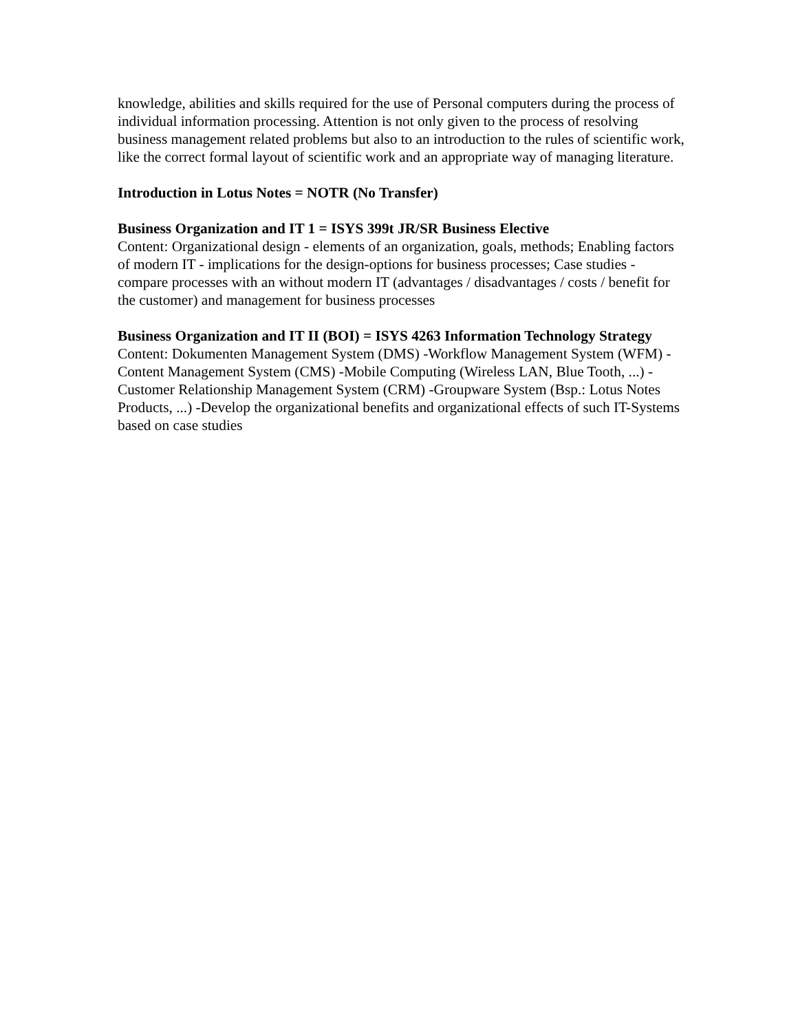knowledge, abilities and skills required for the use of Personal computers during the process of individual information processing. Attention is not only given to the process of resolving business management related problems but also to an introduction to the rules of scientific work, like the correct formal layout of scientific work and an appropriate way of managing literature.
Introduction in Lotus Notes = NOTR (No Transfer)
Business Organization and IT 1 = ISYS 399t JR/SR Business Elective
Content: Organizational design - elements of an organization, goals, methods; Enabling factors of modern IT - implications for the design-options for business processes; Case studies - compare processes with an without modern IT (advantages / disadvantages / costs / benefit for the customer) and management for business processes
Business Organization and IT II (BOI) = ISYS 4263 Information Technology Strategy Content: Dokumenten Management System (DMS) -Workflow Management System (WFM) -Content Management System (CMS) -Mobile Computing (Wireless LAN, Blue Tooth, ...) -Customer Relationship Management System (CRM) -Groupware System (Bsp.: Lotus Notes Products, ...) -Develop the organizational benefits and organizational effects of such IT-Systems based on case studies